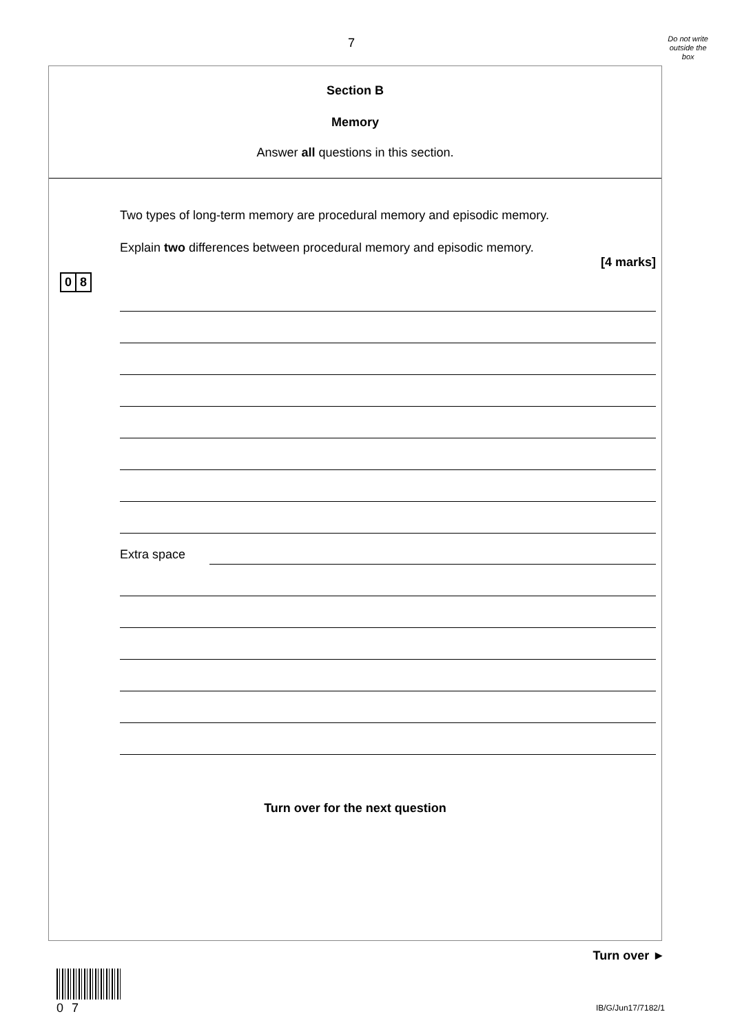7
Do not write
outside the
box
Section B
Memory
Answer all questions in this section.
0 8
Two types of long-term memory are procedural memory and episodic memory.
Explain two differences between procedural memory and episodic memory.
[4 marks]
Extra space
Turn over for the next question
Turn over ►
07 IB/G/Jun17/7182/1